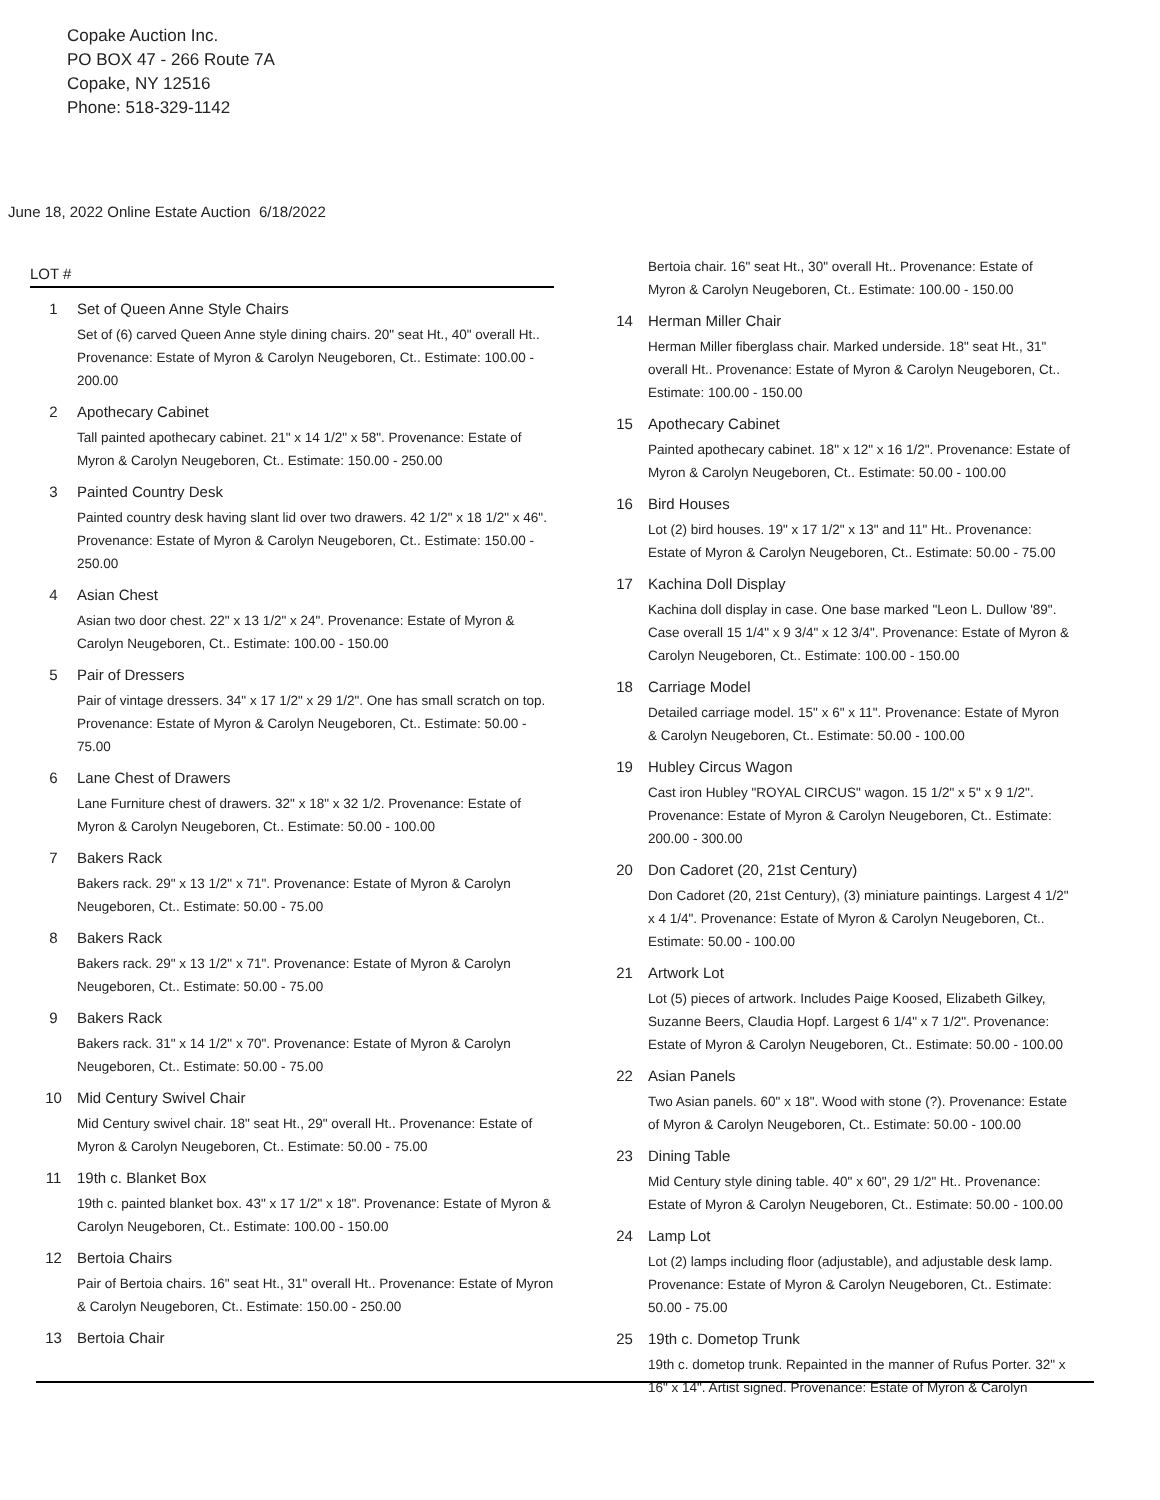Copake Auction Inc.
PO BOX 47 - 266 Route 7A
Copake, NY 12516
Phone: 518-329-1142
June 18, 2022 Online Estate Auction 6/18/2022
LOT #
1 Set of Queen Anne Style Chairs
Set of (6) carved Queen Anne style dining chairs. 20" seat Ht., 40" overall Ht.. Provenance: Estate of Myron & Carolyn Neugeboren, Ct.. Estimate: 100.00 - 200.00
2 Apothecary Cabinet
Tall painted apothecary cabinet. 21" x 14 1/2" x 58". Provenance: Estate of Myron & Carolyn Neugeboren, Ct.. Estimate: 150.00 - 250.00
3 Painted Country Desk
Painted country desk having slant lid over two drawers. 42 1/2" x 18 1/2" x 46". Provenance: Estate of Myron & Carolyn Neugeboren, Ct.. Estimate: 150.00 - 250.00
4 Asian Chest
Asian two door chest. 22" x 13 1/2" x 24". Provenance: Estate of Myron & Carolyn Neugeboren, Ct.. Estimate: 100.00 - 150.00
5 Pair of Dressers
Pair of vintage dressers. 34" x 17 1/2" x 29 1/2". One has small scratch on top. Provenance: Estate of Myron & Carolyn Neugeboren, Ct.. Estimate: 50.00 - 75.00
6 Lane Chest of Drawers
Lane Furniture chest of drawers. 32" x 18" x 32 1/2. Provenance: Estate of Myron & Carolyn Neugeboren, Ct.. Estimate: 50.00 - 100.00
7 Bakers Rack
Bakers rack. 29" x 13 1/2" x 71". Provenance: Estate of Myron & Carolyn Neugeboren, Ct.. Estimate: 50.00 - 75.00
8 Bakers Rack
Bakers rack. 29" x 13 1/2" x 71". Provenance: Estate of Myron & Carolyn Neugeboren, Ct.. Estimate: 50.00 - 75.00
9 Bakers Rack
Bakers rack. 31" x 14 1/2" x 70". Provenance: Estate of Myron & Carolyn Neugeboren, Ct.. Estimate: 50.00 - 75.00
10 Mid Century Swivel Chair
Mid Century swivel chair. 18" seat Ht., 29" overall Ht.. Provenance: Estate of Myron & Carolyn Neugeboren, Ct.. Estimate: 50.00 - 75.00
11 19th c. Blanket Box
19th c. painted blanket box. 43" x 17 1/2" x 18". Provenance: Estate of Myron & Carolyn Neugeboren, Ct.. Estimate: 100.00 - 150.00
12 Bertoia Chairs
Pair of Bertoia chairs. 16" seat Ht., 31" overall Ht.. Provenance: Estate of Myron & Carolyn Neugeboren, Ct.. Estimate: 150.00 - 250.00
13 Bertoia Chair
Bertoia chair. 16" seat Ht., 30" overall Ht.. Provenance: Estate of Myron & Carolyn Neugeboren, Ct.. Estimate: 100.00 - 150.00
14 Herman Miller Chair
Herman Miller fiberglass chair. Marked underside. 18" seat Ht., 31" overall Ht.. Provenance: Estate of Myron & Carolyn Neugeboren, Ct.. Estimate: 100.00 - 150.00
15 Apothecary Cabinet
Painted apothecary cabinet. 18" x 12" x 16 1/2". Provenance: Estate of Myron & Carolyn Neugeboren, Ct.. Estimate: 50.00 - 100.00
16 Bird Houses
Lot (2) bird houses. 19" x 17 1/2" x 13" and 11" Ht.. Provenance: Estate of Myron & Carolyn Neugeboren, Ct.. Estimate: 50.00 - 75.00
17 Kachina Doll Display
Kachina doll display in case. One base marked "Leon L. Dullow '89". Case overall 15 1/4" x 9 3/4" x 12 3/4". Provenance: Estate of Myron & Carolyn Neugeboren, Ct.. Estimate: 100.00 - 150.00
18 Carriage Model
Detailed carriage model. 15" x 6" x 11". Provenance: Estate of Myron & Carolyn Neugeboren, Ct.. Estimate: 50.00 - 100.00
19 Hubley Circus Wagon
Cast iron Hubley "ROYAL CIRCUS" wagon. 15 1/2" x 5" x 9 1/2". Provenance: Estate of Myron & Carolyn Neugeboren, Ct.. Estimate: 200.00 - 300.00
20 Don Cadoret (20, 21st Century)
Don Cadoret (20, 21st Century), (3) miniature paintings. Largest 4 1/2" x 4 1/4". Provenance: Estate of Myron & Carolyn Neugeboren, Ct.. Estimate: 50.00 - 100.00
21 Artwork Lot
Lot (5) pieces of artwork. Includes Paige Koosed, Elizabeth Gilkey, Suzanne Beers, Claudia Hopf. Largest 6 1/4" x 7 1/2". Provenance: Estate of Myron & Carolyn Neugeboren, Ct.. Estimate: 50.00 - 100.00
22 Asian Panels
Two Asian panels. 60" x 18". Wood with stone (?). Provenance: Estate of Myron & Carolyn Neugeboren, Ct.. Estimate: 50.00 - 100.00
23 Dining Table
Mid Century style dining table. 40" x 60", 29 1/2" Ht.. Provenance: Estate of Myron & Carolyn Neugeboren, Ct.. Estimate: 50.00 - 100.00
24 Lamp Lot
Lot (2) lamps including floor (adjustable), and adjustable desk lamp. Provenance: Estate of Myron & Carolyn Neugeboren, Ct.. Estimate: 50.00 - 75.00
25 19th c. Dometop Trunk
19th c. dometop trunk. Repainted in the manner of Rufus Porter. 32" x 16" x 14". Artist signed. Provenance: Estate of Myron & Carolyn